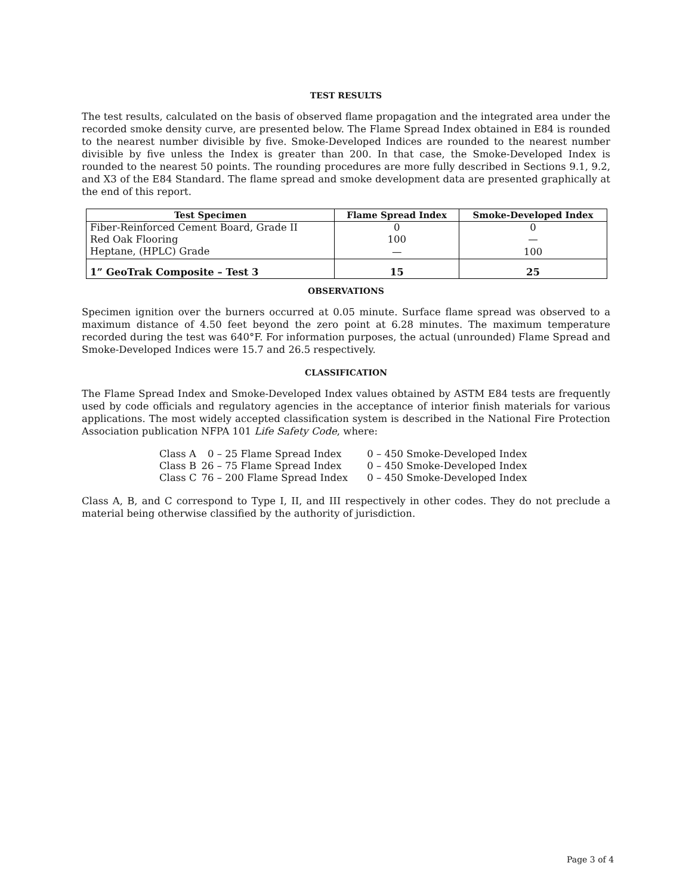TEST RESULTS
The test results, calculated on the basis of observed flame propagation and the integrated area under the recorded smoke density curve, are presented below. The Flame Spread Index obtained in E84 is rounded to the nearest number divisible by five. Smoke-Developed Indices are rounded to the nearest number divisible by five unless the Index is greater than 200. In that case, the Smoke-Developed Index is rounded to the nearest 50 points. The rounding procedures are more fully described in Sections 9.1, 9.2, and X3 of the E84 Standard. The flame spread and smoke development data are presented graphically at the end of this report.
| Test Specimen | Flame Spread Index | Smoke-Developed Index |
| --- | --- | --- |
| Fiber-Reinforced Cement Board, Grade II | 0 | 0 |
| Red Oak Flooring | 100 | — |
| Heptane, (HPLC) Grade | — | 100 |
| 1” GeoTrak Composite – Test 3 | 15 | 25 |
OBSERVATIONS
Specimen ignition over the burners occurred at 0.05 minute. Surface flame spread was observed to a maximum distance of 4.50 feet beyond the zero point at 6.28 minutes. The maximum temperature recorded during the test was 640°F. For information purposes, the actual (unrounded) Flame Spread and Smoke-Developed Indices were 15.7 and 26.5 respectively.
CLASSIFICATION
The Flame Spread Index and Smoke-Developed Index values obtained by ASTM E84 tests are frequently used by code officials and regulatory agencies in the acceptance of interior finish materials for various applications. The most widely accepted classification system is described in the National Fire Protection Association publication NFPA 101 Life Safety Code, where:
| Class A | 0 – 25 Flame Spread Index | 0 – 450 Smoke-Developed Index |
| Class B | 26 – 75 Flame Spread Index | 0 – 450 Smoke-Developed Index |
| Class C | 76 – 200 Flame Spread Index | 0 – 450 Smoke-Developed Index |
Class A, B, and C correspond to Type I, II, and III respectively in other codes. They do not preclude a material being otherwise classified by the authority of jurisdiction.
Page 3 of 4